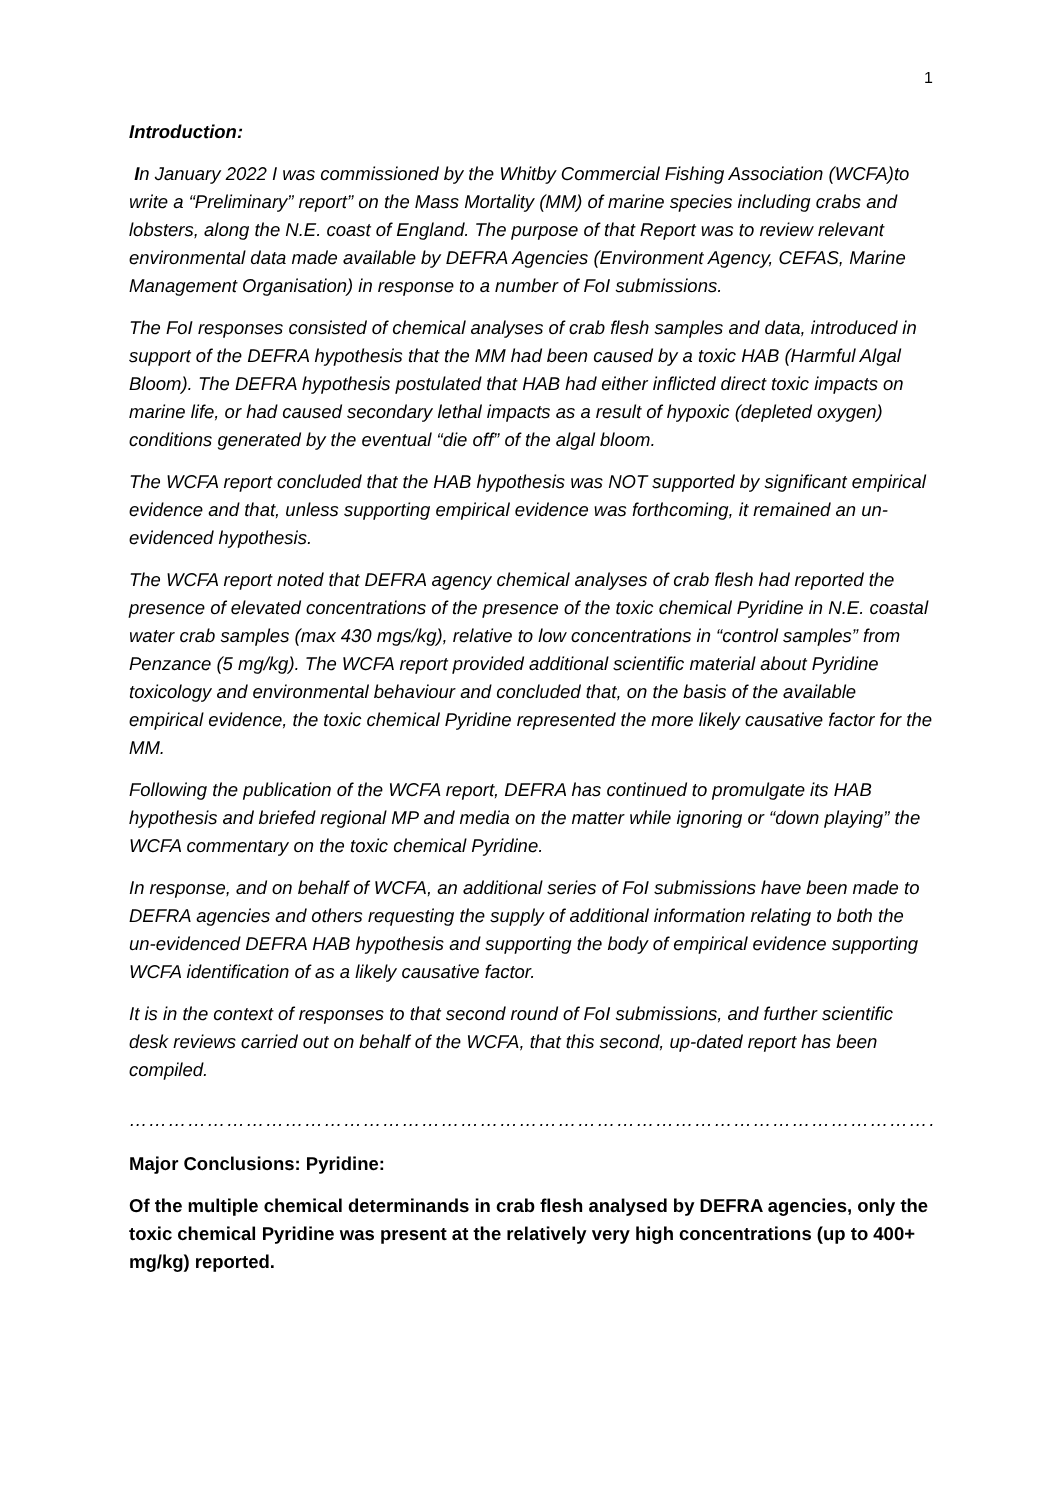1
Introduction:
In January 2022 I was commissioned by the Whitby Commercial Fishing Association (WCFA)to write a “Preliminary” report” on the Mass Mortality (MM) of marine species including crabs and lobsters, along the N.E. coast of England. The purpose of that Report was to review relevant environmental data made available by DEFRA Agencies (Environment Agency, CEFAS, Marine Management Organisation) in response to a number of FoI submissions.
The FoI responses consisted of chemical analyses of crab flesh samples and data, introduced in support of the DEFRA hypothesis that the MM had been caused by a toxic HAB (Harmful Algal Bloom). The DEFRA hypothesis postulated that HAB had either inflicted direct toxic impacts on marine life, or had caused secondary lethal impacts as a result of hypoxic (depleted oxygen) conditions generated by the eventual “die off” of the algal bloom.
The WCFA report concluded that the HAB hypothesis was NOT supported by significant empirical evidence and that, unless supporting empirical evidence was forthcoming, it remained an un-evidenced hypothesis.
The WCFA report noted that DEFRA agency chemical analyses of crab flesh had reported the presence of elevated concentrations of the presence of the toxic chemical Pyridine in N.E. coastal water crab samples (max 430 mgs/kg), relative to low concentrations in “control samples” from Penzance (5 mg/kg). The WCFA report provided additional scientific material about Pyridine toxicology and environmental behaviour and concluded that, on the basis of the available empirical evidence, the toxic chemical Pyridine represented the more likely causative factor for the MM.
Following the publication of the WCFA report, DEFRA has continued to promulgate its HAB hypothesis and briefed regional MP and media on the matter while ignoring or “down playing” the WCFA commentary on the toxic chemical Pyridine.
In response, and on behalf of WCFA, an additional series of FoI submissions have been made to DEFRA agencies and others requesting the supply of additional information relating to both the un-evidenced DEFRA HAB hypothesis and supporting the body of empirical evidence supporting WCFA identification of as a likely causative factor.
It is in the context of responses to that second round of FoI submissions, and further scientific desk reviews carried out on behalf of the WCFA, that this second, up-dated report has been compiled.
……………………………………………………………………………………………………………………………………………
Major Conclusions: Pyridine:
Of the multiple chemical determinands in crab flesh analysed by DEFRA agencies, only the toxic chemical Pyridine was present at the relatively very high concentrations (up to 400+ mg/kg) reported.